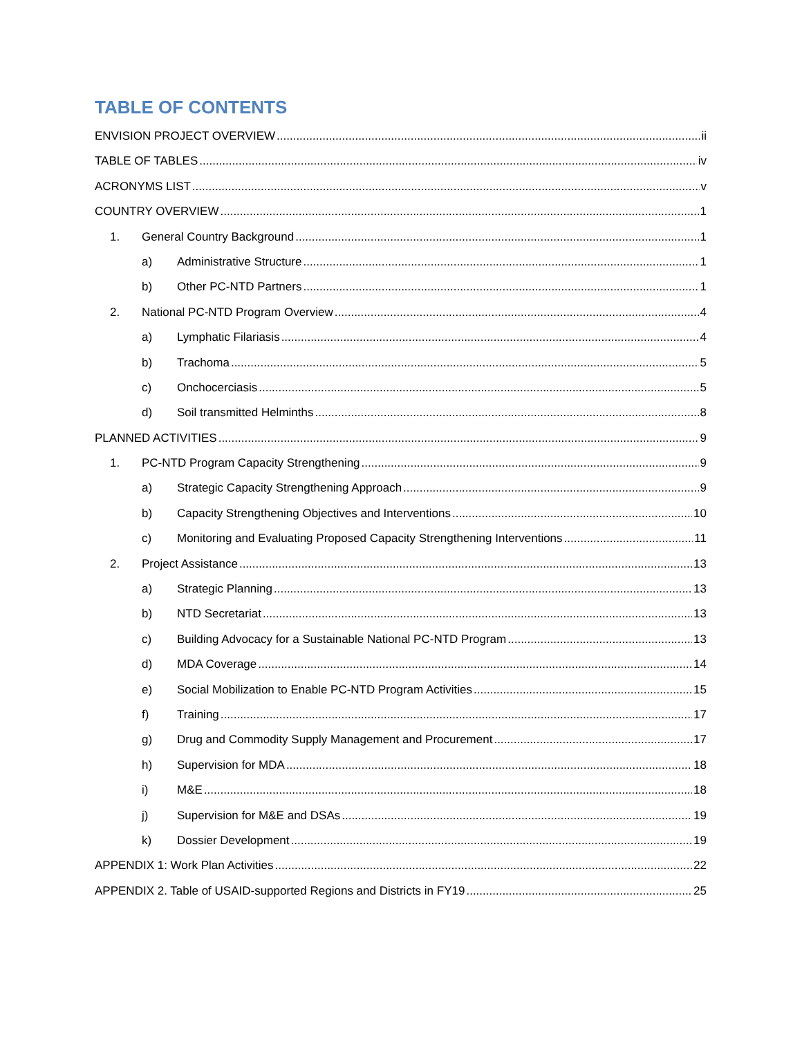TABLE OF CONTENTS
ENVISION PROJECT OVERVIEW ii
TABLE OF TABLES iv
ACRONYMS LIST v
COUNTRY OVERVIEW 1
1. General Country Background 1
a) Administrative Structure 1
b) Other PC-NTD Partners 1
2. National PC-NTD Program Overview 4
a) Lymphatic Filariasis 4
b) Trachoma 5
c) Onchocerciasis 5
d) Soil transmitted Helminths 8
PLANNED ACTIVITIES 9
1. PC-NTD Program Capacity Strengthening 9
a) Strategic Capacity Strengthening Approach 9
b) Capacity Strengthening Objectives and Interventions 10
c) Monitoring and Evaluating Proposed Capacity Strengthening Interventions 11
2. Project Assistance 13
a) Strategic Planning 13
b) NTD Secretariat 13
c) Building Advocacy for a Sustainable National PC-NTD Program 13
d) MDA Coverage 14
e) Social Mobilization to Enable PC-NTD Program Activities 15
f) Training 17
g) Drug and Commodity Supply Management and Procurement 17
h) Supervision for MDA 18
i) M&E 18
j) Supervision for M&E and DSAs 19
k) Dossier Development 19
APPENDIX 1: Work Plan Activities 22
APPENDIX 2. Table of USAID-supported Regions and Districts in FY19 25